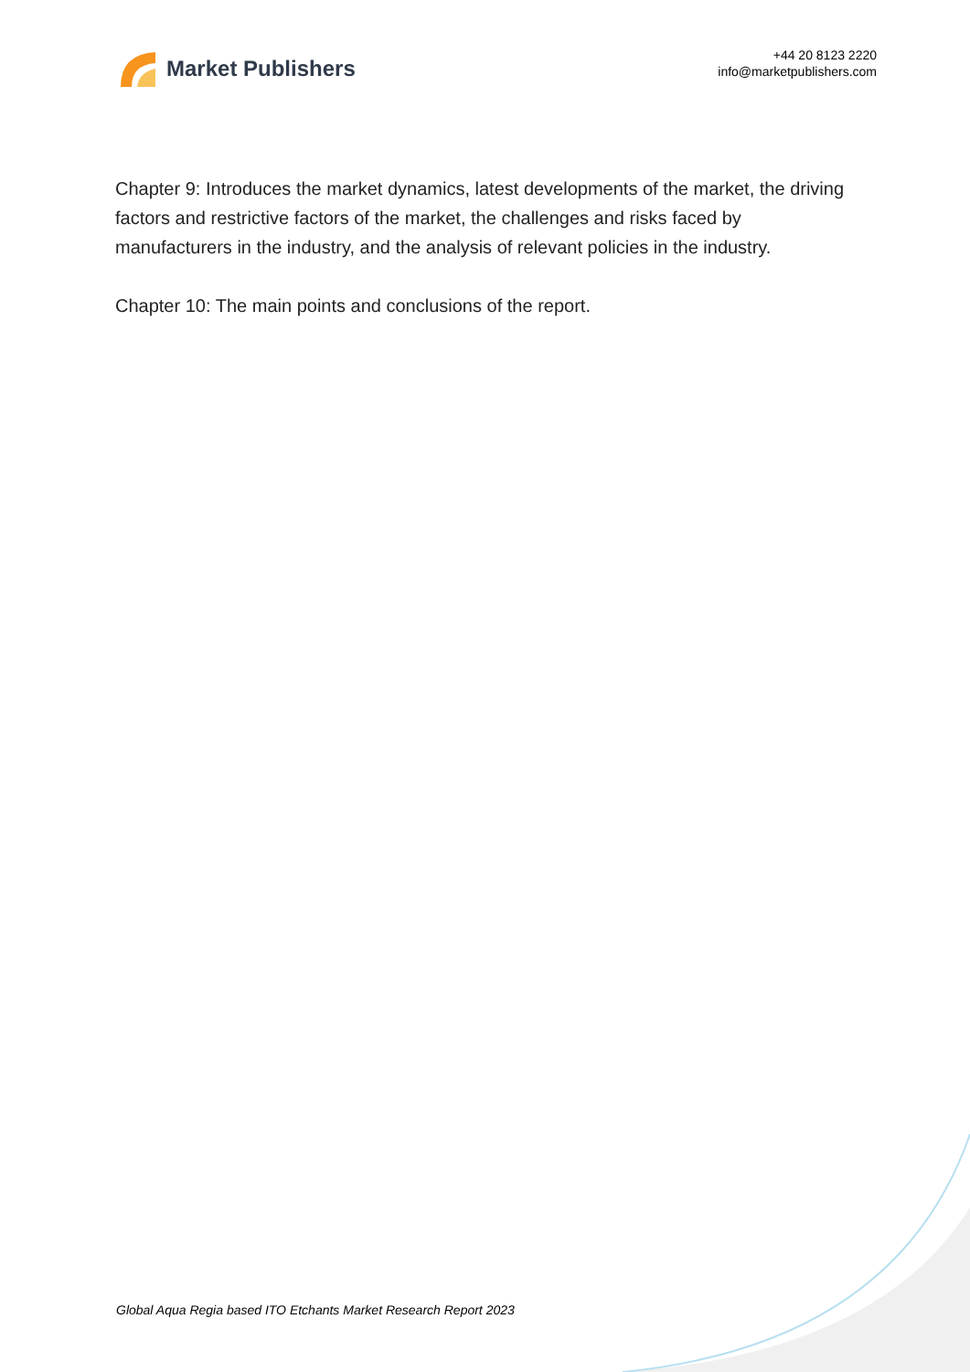Market Publishers
+44 20 8123 2220
info@marketpublishers.com
Chapter 9: Introduces the market dynamics, latest developments of the market, the driving factors and restrictive factors of the market, the challenges and risks faced by manufacturers in the industry, and the analysis of relevant policies in the industry.
Chapter 10: The main points and conclusions of the report.
Global Aqua Regia based ITO Etchants Market Research Report 2023